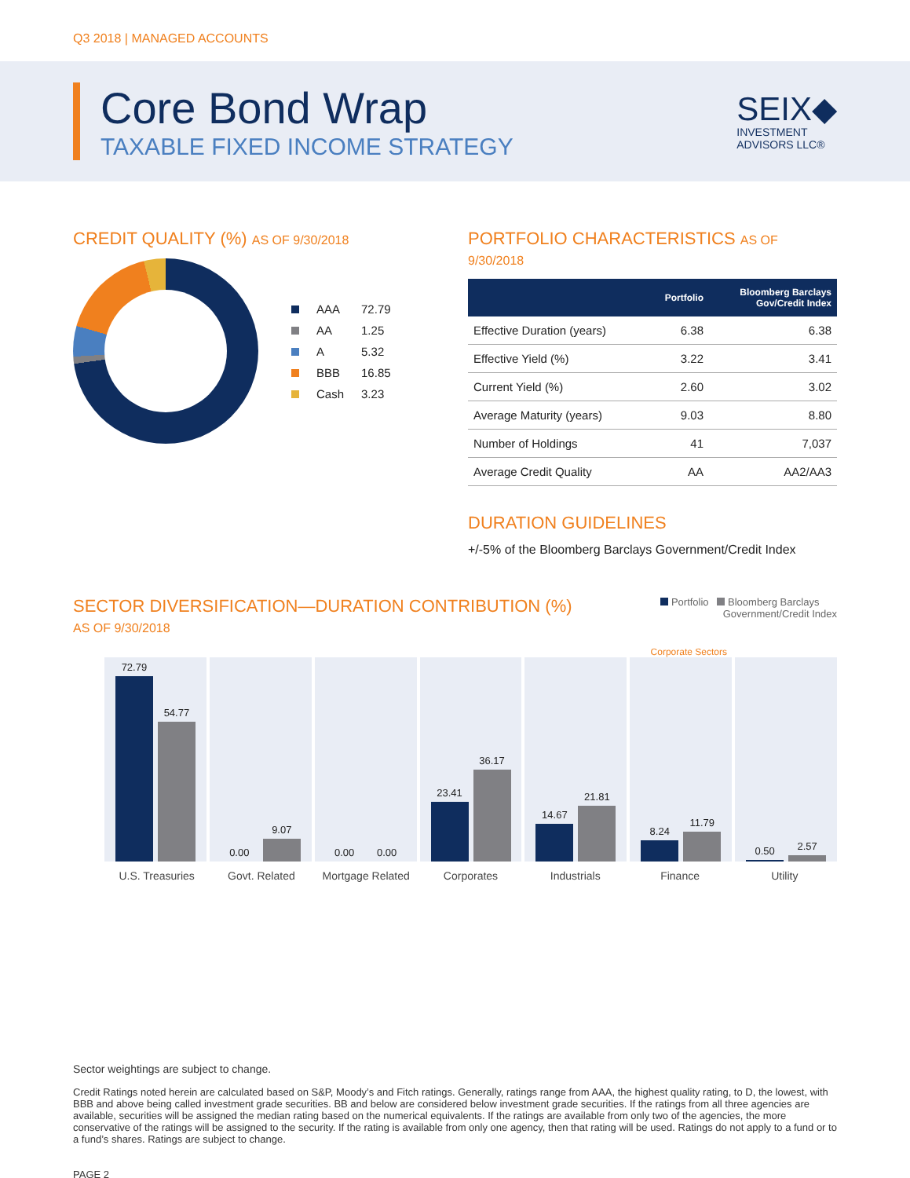Q3 2018 | MANAGED ACCOUNTS
Core Bond Wrap
TAXABLE FIXED INCOME STRATEGY
SEIX◆
INVESTMENT
ADVISORS LLC®
CREDIT QUALITY (%) AS OF 9/30/2018
| | AAA | 72.79 |
| | AA | 1.25 |
| | A | 5.32 |
| | BBB | 16.85 |
| | Cash | 3.23 |
PORTFOLIO CHARACTERISTICS AS OF 9/30/2018
| | Portfolio | Bloomberg Barclays Gov/Credit Index |
| --- | --- | --- |
| Effective Duration (years) | 6.38 | 6.38 |
| Effective Yield (%) | 3.22 | 3.41 |
| Current Yield (%) | 2.60 | 3.02 |
| Average Maturity (years) | 9.03 | 8.80 |
| Number of Holdings | 41 | 7,037 |
| Average Credit Quality | AA | AA2/AA3 |
DURATION GUIDELINES
+/-5% of the Bloomberg Barclays Government/Credit Index
SECTOR DIVERSIFICATION—DURATION CONTRIBUTION (%)
AS OF 9/30/2018
Portfolio Bloomberg Barclays
Government/Credit Index
Corporate Sectors
72.79
54.77
0.00
9.07
0.00
0.00
23.41
36.17
14.67
21.81
8.24
11.79
0.50
2.57
U.S. Treasuries Govt. Related Mortgage Related Corporates Industrials Finance Utility
Sector weightings are subject to change.
Credit Ratings noted herein are calculated based on S&P, Moody’s and Fitch ratings. Generally, ratings range from AAA, the highest quality rating, to D, the lowest, with BBB and above being called investment grade securities. BB and below are considered below investment grade securities. If the ratings from all three agencies are available, securities will be assigned the median rating based on the numerical equivalents. If the ratings are available from only two of the agencies, the more conservative of the ratings will be assigned to the security. If the rating is available from only one agency, then that rating will be used. Ratings do not apply to a fund or to a fund’s shares. Ratings are subject to change.
PAGE 2